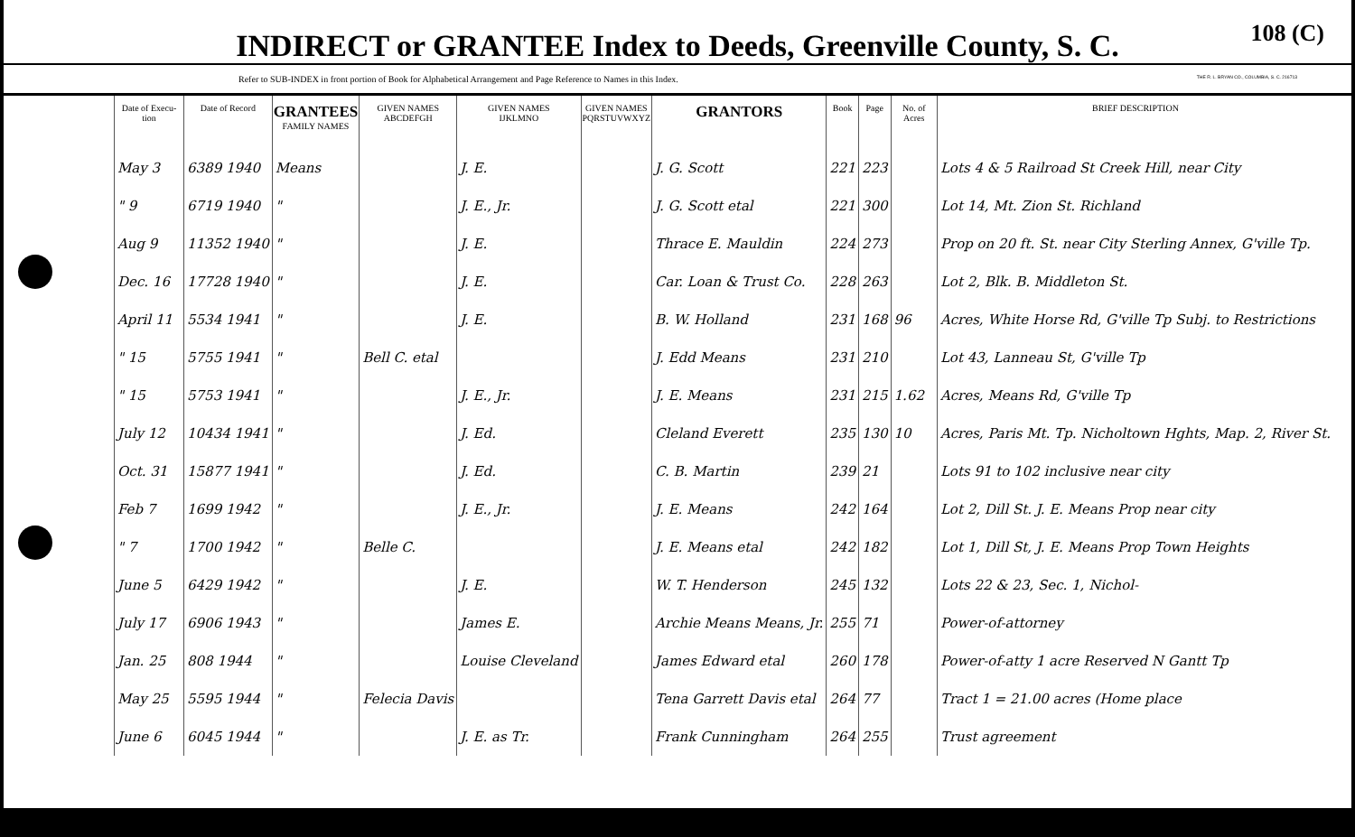INDIRECT or GRANTEE Index to Deeds, Greenville County, S. C.
108 (C)
Refer to SUB-INDEX in front portion of Book for Alphabetical Arrangement and Page Reference to Names in this Index. THE R. L. BRYAN CO., COLUMBIA, S. C. 216713
| Date of Execu-tion | Date of Record | GRANTEES FAMILY NAMES | GIVEN NAMES ABCDEFGH | GIVEN NAMES IJKLMNO | GIVEN NAMES PQRSTUVWXYZ | GRANTORS | Book | Page | No. of Acres | BRIEF DESCRIPTION |
| --- | --- | --- | --- | --- | --- | --- | --- | --- | --- | --- |
| May 3 | 6389 1940 | Means | | J. E. | | J. G. Scott | 221 | 223 | | Lots 4 & 5 Railroad St Creek Hill, near City |
| " 9 | 6719 1940 | " | | J. E., Jr. | | J. G. Scott etal | 221 | 300 | | Lot 14, Mt. Zion St. Richland |
| Aug 9 | 11352 1940 | " | | J. E. | | Thrace E. Mauldin | 224 | 273 | | Prop on 20 ft. St. near City Sterling Annex, G'ville Tp. |
| Dec. 16 | 17728 1940 | " | | J. E. | | Car. Loan & Trust Co. | 228 | 263 | | Lot 2, Blk. B. Middleton St. |
| April 11 | 5534 1941 | " | | J. E. | | B. W. Holland | 231 | 168 | 96 | Acres, White Horse Rd, G'ville Tp Subj. to Restrictions |
| " 15 | 5755 1941 | " | Bell C. etal | | | J. Edd Means | 231 | 210 | | Lot 43, Lanneau St, G'ville Tp |
| " 15 | 5753 1941 | " | | J. E., Jr. | | J. E. Means | 231 | 215 | 1.62 | Acres, Means Rd, G'ville Tp |
| July 12 | 10434 1941 | " | | J. Ed. | | Cleland Everett | 235 | 130 | 10 | Acres, Paris Mt. Tp. Nicholtown Hghts, Map. 2, River St. |
| Oct. 31 | 15877 1941 | " | | J. Ed. | | C. B. Martin | 239 | 21 | | Lots 91 to 102 inclusive near city |
| Feb 7 | 1699 1942 | " | | J. E., Jr. | | J. E. Means | 242 | 164 | | Lot 2, Dill St. J. E. Means Prop near city |
| " 7 | 1700 1942 | " | Belle C. | | | J. E. Means etal | 242 | 182 | | Lot 1, Dill St, J. E. Means Prop Town Heights |
| June 5 | 6429 1942 | " | | J. E. | | W. T. Henderson | 245 | 132 | | Lots 22 & 23, Sec. 1, Nichol- |
| July 17 | 6906 1943 | " | | James E. | | Archie Means Means, Jr. | 255 | 71 | | Power-of-attorney |
| Jan. 25 | 808 1944 | " | | Louise Cleveland | | James Edward etal | 260 | 178 | | Power-of-atty 1 acre Reserved N Gantt Tp |
| May 25 | 5595 1944 | " | Felecia Davis | | | Tena Garrett Davis etal | 264 | 77 | | Tract 1 = 21.00 acres (Home place |
| June 6 | 6045 1944 | " | | J. E. as Tr. | | Frank Cunningham | 264 | 255 | | Trust agreement |